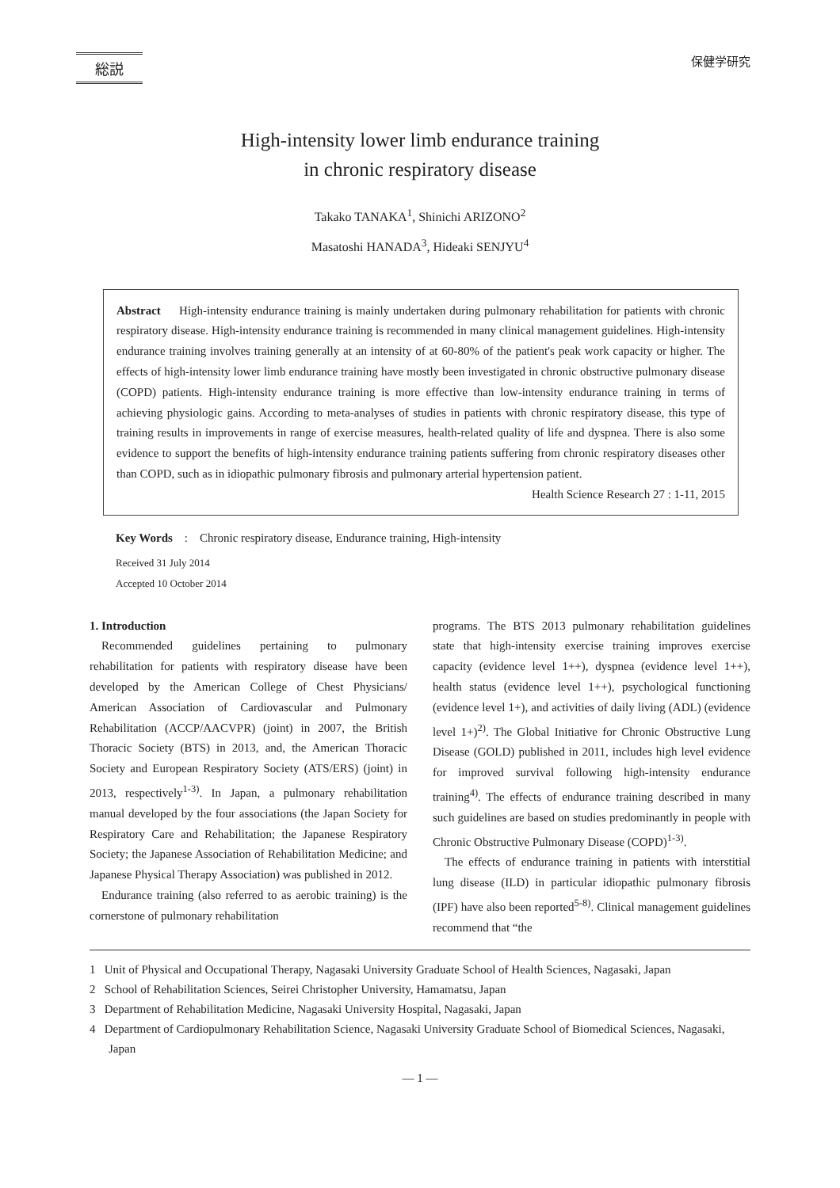総説 保健学研究
High-intensity lower limb endurance training
in chronic respiratory disease
Takako TANAKA<sup>1</sup>, Shinichi ARIZONO<sup>2</sup>
Masatoshi HANADA<sup>3</sup>, Hideaki SENJYU<sup>4</sup>
Abstract High-intensity endurance training is mainly undertaken during pulmonary rehabilitation for patients with chronic respiratory disease. High-intensity endurance training is recommended in many clinical management guidelines. High-intensity endurance training involves training generally at an intensity of at 60-80% of the patient's peak work capacity or higher. The effects of high-intensity lower limb endurance training have mostly been investigated in chronic obstructive pulmonary disease (COPD) patients. High-intensity endurance training is more effective than low-intensity endurance training in terms of achieving physiologic gains. According to meta-analyses of studies in patients with chronic respiratory disease, this type of training results in improvements in range of exercise measures, health-related quality of life and dyspnea. There is also some evidence to support the benefits of high-intensity endurance training patients suffering from chronic respiratory diseases other than COPD, such as in idiopathic pulmonary fibrosis and pulmonary arterial hypertension patient.
Health Science Research 27 : 1-11, 2015
Key Words : Chronic respiratory disease, Endurance training, High-intensity
Received 31 July 2014
Accepted 10 October 2014
1. Introduction
Recommended guidelines pertaining to pulmonary rehabilitation for patients with respiratory disease have been developed by the American College of Chest Physicians/ American Association of Cardiovascular and Pulmonary Rehabilitation (ACCP/AACVPR) (joint) in 2007, the British Thoracic Society (BTS) in 2013, and, the American Thoracic Society and European Respiratory Society (ATS/ERS) (joint) in 2013, respectively<sup>1-3)</sup>. In Japan, a pulmonary rehabilitation manual developed by the four associations (the Japan Society for Respiratory Care and Rehabilitation; the Japanese Respiratory Society; the Japanese Association of Rehabilitation Medicine; and Japanese Physical Therapy Association) was published in 2012.
Endurance training (also referred to as aerobic training) is the cornerstone of pulmonary rehabilitation
programs. The BTS 2013 pulmonary rehabilitation guidelines state that high-intensity exercise training improves exercise capacity (evidence level 1++), dyspnea (evidence level 1++), health status (evidence level 1++), psychological functioning (evidence level 1+), and activities of daily living (ADL) (evidence level 1+)<sup>2)</sup>. The Global Initiative for Chronic Obstructive Lung Disease (GOLD) published in 2011, includes high level evidence for improved survival following high-intensity endurance training<sup>4)</sup>. The effects of endurance training described in many such guidelines are based on studies predominantly in people with Chronic Obstructive Pulmonary Disease (COPD)<sup>1-3)</sup>.
The effects of endurance training in patients with interstitial lung disease (ILD) in particular idiopathic pulmonary fibrosis (IPF) have also been reported<sup>5-8)</sup>. Clinical management guidelines recommend that “the
1 Unit of Physical and Occupational Therapy, Nagasaki University Graduate School of Health Sciences, Nagasaki, Japan
2 School of Rehabilitation Sciences, Seirei Christopher University, Hamamatsu, Japan
3 Department of Rehabilitation Medicine, Nagasaki University Hospital, Nagasaki, Japan
4 Department of Cardiopulmonary Rehabilitation Science, Nagasaki University Graduate School of Biomedical Sciences, Nagasaki, Japan
— 1 —